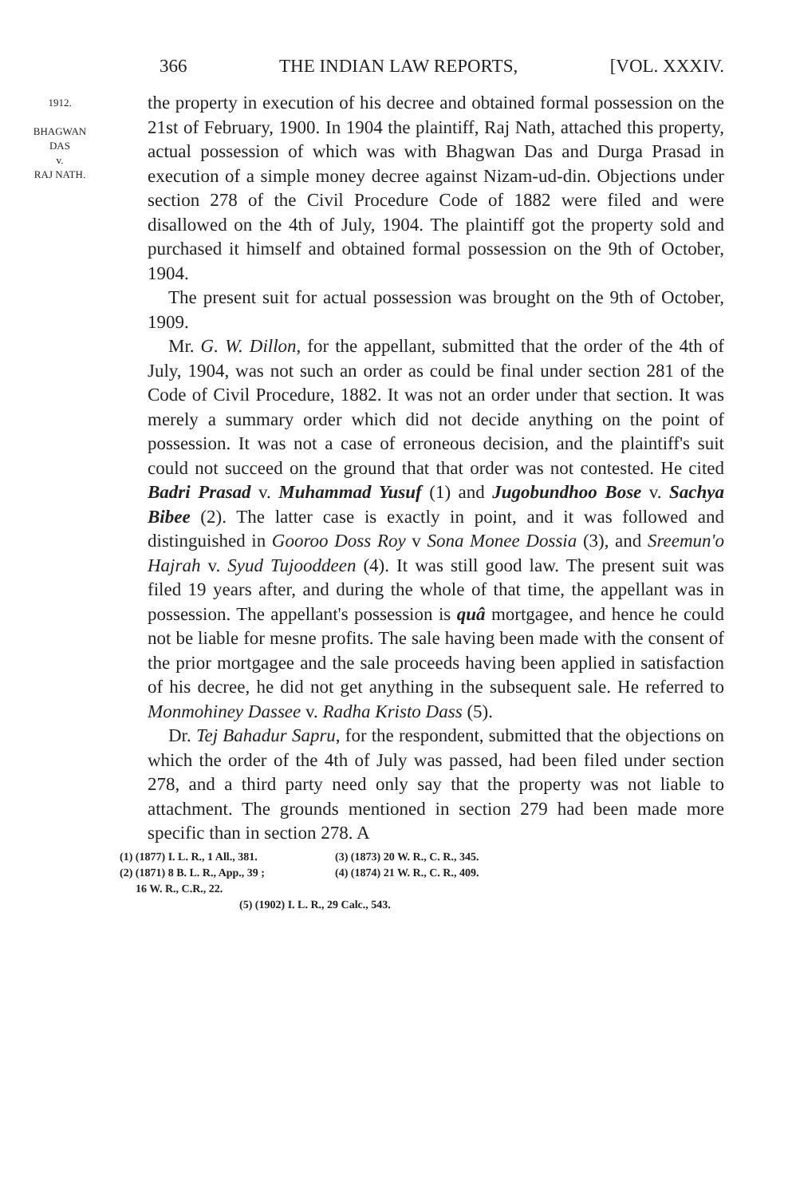366 THE INDIAN LAW REPORTS, [VOL. XXXIV.
1912.
BHAGWAN
DAS
v.
RAJ NATH.
the property in execution of his decree and obtained formal possession on the 21st of February, 1900. In 1904 the plaintiff, Raj Nath, attached this property, actual possession of which was with Bhagwan Das and Durga Prasad in execution of a simple money decree against Nizam-ud-din. Objections under section 278 of the Civil Procedure Code of 1882 were filed and were disallowed on the 4th of July, 1904. The plaintiff got the property sold and purchased it himself and obtained formal possession on the 9th of October, 1904.
The present suit for actual possession was brought on the 9th of October, 1909.
Mr. G. W. Dillon, for the appellant, submitted that the order of the 4th of July, 1904, was not such an order as could be final under section 281 of the Code of Civil Procedure, 1882. It was not an order under that section. It was merely a summary order which did not decide anything on the point of possession. It was not a case of erroneous decision, and the plaintiff's suit could not succeed on the ground that that order was not contested. He cited Badri Prasad v. Muhammad Yusuf (1) and Jugobundhoo Bose v. Sachya Bibee (2). The latter case is exactly in point, and it was followed and distinguished in Gooroo Doss Roy v Sona Monee Dossia (3), and Sreemun'o Hajrah v. Syud Tujooddeen (4). It was still good law. The present suit was filed 19 years after, and during the whole of that time, the appellant was in possession. The appellant's possession is quâ mortgagee, and hence he could not be liable for mesne profits. The sale having been made with the consent of the prior mortgagee and the sale proceeds having been applied in satisfaction of his decree, he did not get anything in the subsequent sale. He referred to Monmohiney Dassee v. Radha Kristo Dass (5).
Dr. Tej Bahadur Sapru, for the respondent, submitted that the objections on which the order of the 4th of July was passed, had been filed under section 278, and a third party need only say that the property was not liable to attachment. The grounds mentioned in section 279 had been made more specific than in section 278. A
(1) (1877) I. L. R., 1 All., 381. (3) (1873) 20 W. R., C. R., 345.
(2) (1871) 8 B. L. R., App., 39 ; (4) (1874) 21 W. R., C. R., 409.
16 W. R., C.R., 22.
(5) (1902) I. L. R., 29 Calc., 543.